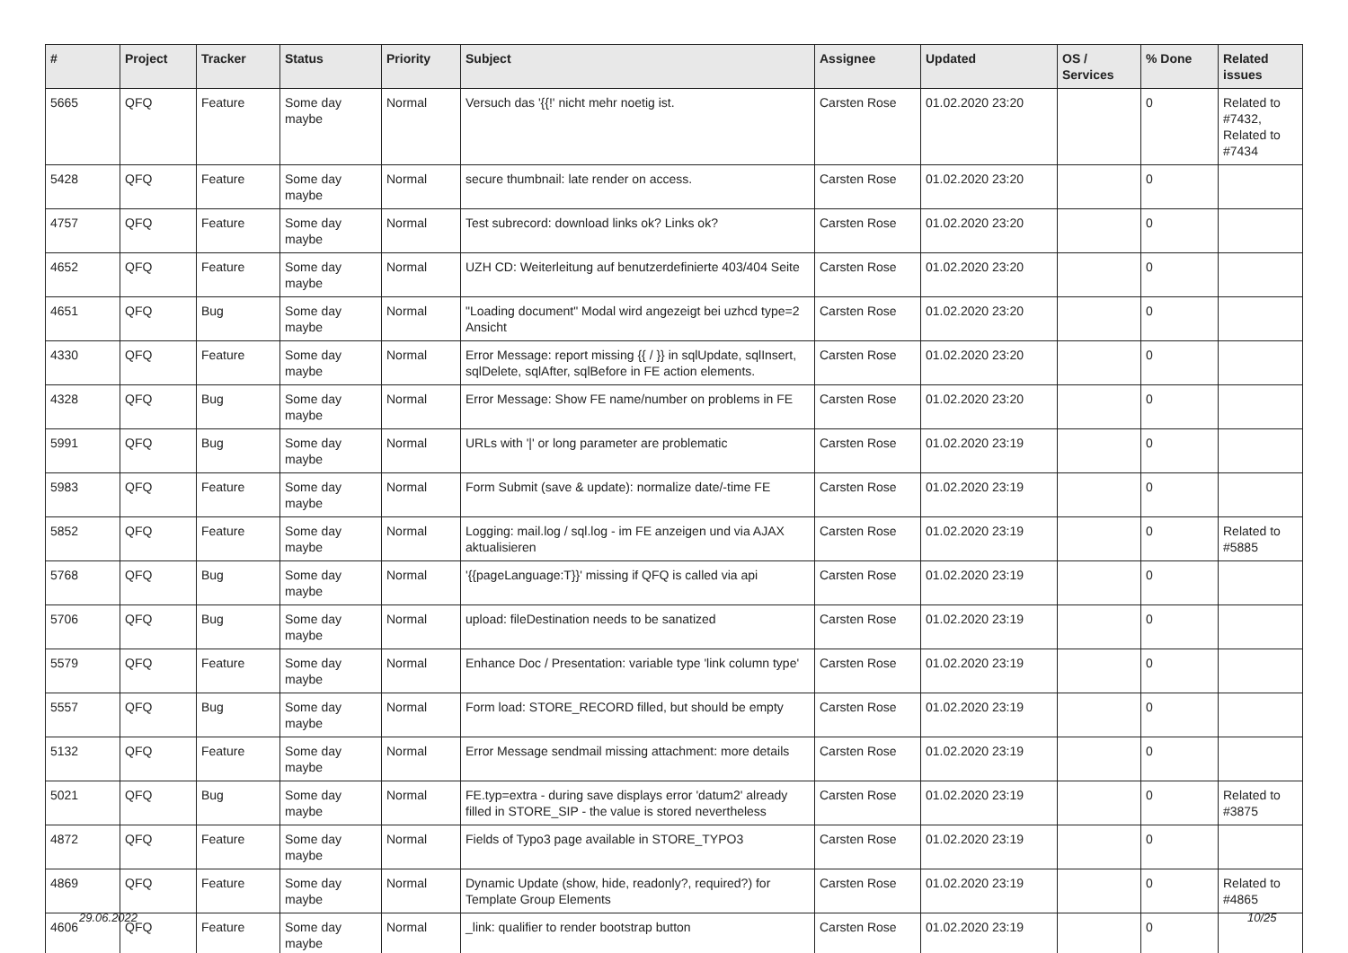| # | Project | Tracker | Status | Priority | Subject | Assignee | Updated | OS / Services | % Done | Related issues |
| --- | --- | --- | --- | --- | --- | --- | --- | --- | --- | --- |
| 5665 | QFQ | Feature | Some day maybe | Normal | Versuch das '{{!' nicht mehr noetig ist. | Carsten Rose | 01.02.2020 23:20 | | 0 | Related to #7432, Related to #7434 |
| 5428 | QFQ | Feature | Some day maybe | Normal | secure thumbnail: late render on access. | Carsten Rose | 01.02.2020 23:20 | | 0 | |
| 4757 | QFQ | Feature | Some day maybe | Normal | Test subrecord: download links ok? Links ok? | Carsten Rose | 01.02.2020 23:20 | | 0 | |
| 4652 | QFQ | Feature | Some day maybe | Normal | UZH CD: Weiterleitung auf benutzerdefinierte 403/404 Seite | Carsten Rose | 01.02.2020 23:20 | | 0 | |
| 4651 | QFQ | Bug | Some day maybe | Normal | "Loading document" Modal wird angezeigt bei uzhcd type=2 Ansicht | Carsten Rose | 01.02.2020 23:20 | | 0 | |
| 4330 | QFQ | Feature | Some day maybe | Normal | Error Message: report missing {{ / }} in sqlUpdate, sqlInsert, sqlDelete, sqlAfter, sqlBefore in FE action elements. | Carsten Rose | 01.02.2020 23:20 | | 0 | |
| 4328 | QFQ | Bug | Some day maybe | Normal | Error Message: Show FE name/number on problems in FE | Carsten Rose | 01.02.2020 23:20 | | 0 | |
| 5991 | QFQ | Bug | Some day maybe | Normal | URLs with '/' or long parameter are problematic | Carsten Rose | 01.02.2020 23:19 | | 0 | |
| 5983 | QFQ | Feature | Some day maybe | Normal | Form Submit (save & update): normalize date/-time FE | Carsten Rose | 01.02.2020 23:19 | | 0 | |
| 5852 | QFQ | Feature | Some day maybe | Normal | Logging: mail.log / sql.log - im FE anzeigen und via AJAX aktualisieren | Carsten Rose | 01.02.2020 23:19 | | 0 | Related to #5885 |
| 5768 | QFQ | Bug | Some day maybe | Normal | '{{pageLanguage:T}}' missing if QFQ is called via api | Carsten Rose | 01.02.2020 23:19 | | 0 | |
| 5706 | QFQ | Bug | Some day maybe | Normal | upload: fileDestination needs to be sanatized | Carsten Rose | 01.02.2020 23:19 | | 0 | |
| 5579 | QFQ | Feature | Some day maybe | Normal | Enhance Doc / Presentation: variable type 'link column type' | Carsten Rose | 01.02.2020 23:19 | | 0 | |
| 5557 | QFQ | Bug | Some day maybe | Normal | Form load: STORE_RECORD filled, but should be empty | Carsten Rose | 01.02.2020 23:19 | | 0 | |
| 5132 | QFQ | Feature | Some day maybe | Normal | Error Message sendmail missing attachment: more details | Carsten Rose | 01.02.2020 23:19 | | 0 | |
| 5021 | QFQ | Bug | Some day maybe | Normal | FE.typ=extra - during save displays error 'datum2' already filled in STORE_SIP - the value is stored nevertheless | Carsten Rose | 01.02.2020 23:19 | | 0 | Related to #3875 |
| 4872 | QFQ | Feature | Some day maybe | Normal | Fields of Typo3 page available in STORE_TYPO3 | Carsten Rose | 01.02.2020 23:19 | | 0 | |
| 4869 | QFQ | Feature | Some day maybe | Normal | Dynamic Update (show, hide, readonly?, required?) for Template Group Elements | Carsten Rose | 01.02.2020 23:19 | | 0 | Related to #4865 |
| 4606 | QFQ | Feature | Some day maybe | Normal | _link: qualifier to render bootstrap button | Carsten Rose | 01.02.2020 23:19 | | 0 | |
29.06.2022 10/25